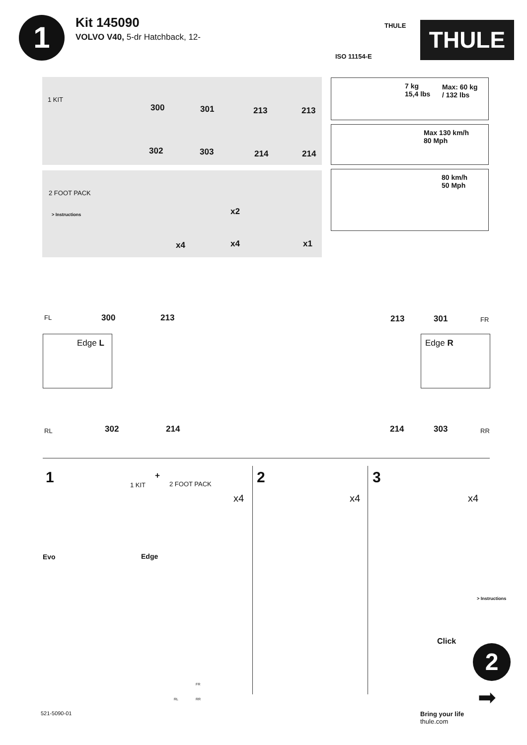1
Kit 145090
VOLVO V40, 5-dr Hatchback, 12-
ISO 11154-E
THULE THULE
1 KIT
300 301 213 213
302 303 214 214
2 FOOT PACK
> Instructions
x4
x2
x4 x1
7 kg
15,4 lbs
Max: 60 kg
/ 132 lbs
Max 130 km/h
80 Mph
80 km/h
50 Mph
FL 300 213 213 301 FR
Edge L Edge R
RL 302 214 214 303 RR
1 1 KIT
+
2 FOOT PACK
x4
Evo Edge
FR
RL RR
2
x4
3
x4
> Instructions
Click
2
➡
521-5090-01
Bring your life
thule.com